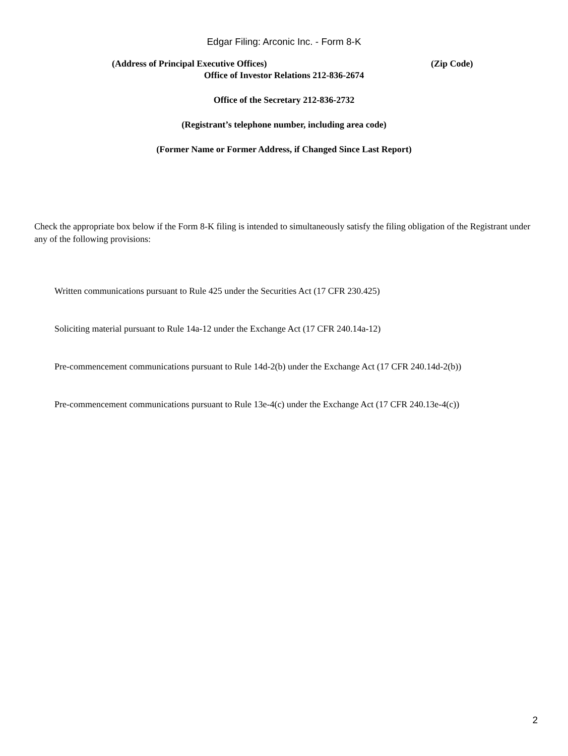Edgar Filing: Arconic Inc. - Form 8-K
(Address of Principal Executive Offices) (Zip Code)
Office of Investor Relations 212-836-2674
Office of the Secretary 212-836-2732
(Registrant’s telephone number, including area code)
(Former Name or Former Address, if Changed Since Last Report)
Check the appropriate box below if the Form 8-K filing is intended to simultaneously satisfy the filing obligation of the Registrant under any of the following provisions:
Written communications pursuant to Rule 425 under the Securities Act (17 CFR 230.425)
Soliciting material pursuant to Rule 14a-12 under the Exchange Act (17 CFR 240.14a-12)
Pre-commencement communications pursuant to Rule 14d-2(b) under the Exchange Act (17 CFR 240.14d-2(b))
Pre-commencement communications pursuant to Rule 13e-4(c) under the Exchange Act (17 CFR 240.13e-4(c))
2